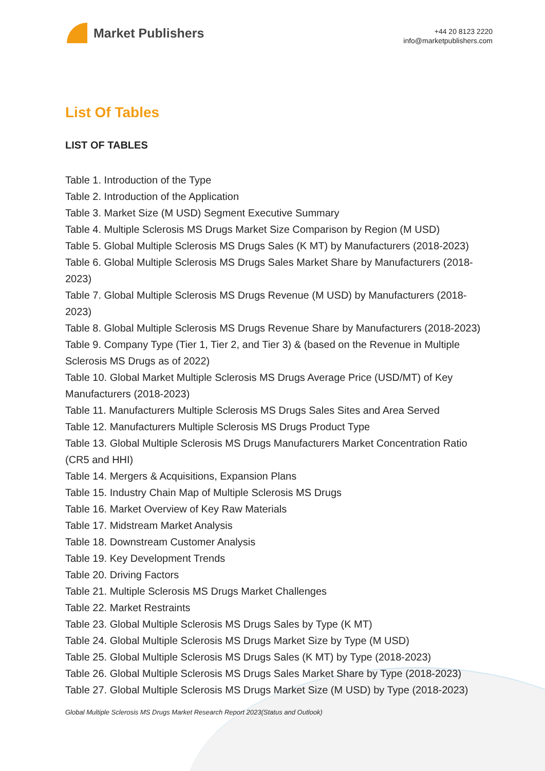Market Publishers
+44 20 8123 2220
info@marketpublishers.com
List Of Tables
LIST OF TABLES
Table 1. Introduction of the Type
Table 2. Introduction of the Application
Table 3. Market Size (M USD) Segment Executive Summary
Table 4. Multiple Sclerosis MS Drugs Market Size Comparison by Region (M USD)
Table 5. Global Multiple Sclerosis MS Drugs Sales (K MT) by Manufacturers (2018-2023)
Table 6. Global Multiple Sclerosis MS Drugs Sales Market Share by Manufacturers (2018-2023)
Table 7. Global Multiple Sclerosis MS Drugs Revenue (M USD) by Manufacturers (2018-2023)
Table 8. Global Multiple Sclerosis MS Drugs Revenue Share by Manufacturers (2018-2023)
Table 9. Company Type (Tier 1, Tier 2, and Tier 3) & (based on the Revenue in Multiple Sclerosis MS Drugs as of 2022)
Table 10. Global Market Multiple Sclerosis MS Drugs Average Price (USD/MT) of Key Manufacturers (2018-2023)
Table 11. Manufacturers Multiple Sclerosis MS Drugs Sales Sites and Area Served
Table 12. Manufacturers Multiple Sclerosis MS Drugs Product Type
Table 13. Global Multiple Sclerosis MS Drugs Manufacturers Market Concentration Ratio (CR5 and HHI)
Table 14. Mergers & Acquisitions, Expansion Plans
Table 15. Industry Chain Map of Multiple Sclerosis MS Drugs
Table 16. Market Overview of Key Raw Materials
Table 17. Midstream Market Analysis
Table 18. Downstream Customer Analysis
Table 19. Key Development Trends
Table 20. Driving Factors
Table 21. Multiple Sclerosis MS Drugs Market Challenges
Table 22. Market Restraints
Table 23. Global Multiple Sclerosis MS Drugs Sales by Type (K MT)
Table 24. Global Multiple Sclerosis MS Drugs Market Size by Type (M USD)
Table 25. Global Multiple Sclerosis MS Drugs Sales (K MT) by Type (2018-2023)
Table 26. Global Multiple Sclerosis MS Drugs Sales Market Share by Type (2018-2023)
Table 27. Global Multiple Sclerosis MS Drugs Market Size (M USD) by Type (2018-2023)
Global Multiple Sclerosis MS Drugs Market Research Report 2023(Status and Outlook)